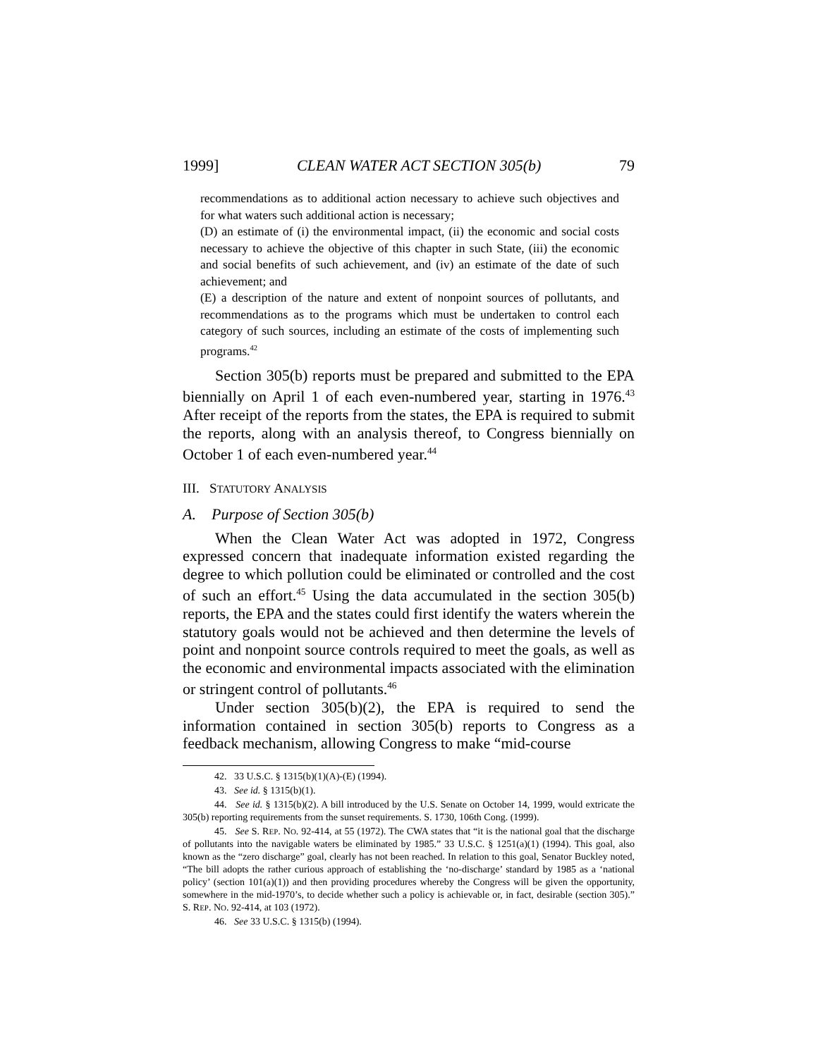1999] CLEAN WATER ACT SECTION 305(b) 79
recommendations as to additional action necessary to achieve such objectives and for what waters such additional action is necessary;
(D) an estimate of (i) the environmental impact, (ii) the economic and social costs necessary to achieve the objective of this chapter in such State, (iii) the economic and social benefits of such achievement, and (iv) an estimate of the date of such achievement; and
(E) a description of the nature and extent of nonpoint sources of pollutants, and recommendations as to the programs which must be undertaken to control each category of such sources, including an estimate of the costs of implementing such programs.<sup>42</sup>
Section 305(b) reports must be prepared and submitted to the EPA biennially on April 1 of each even-numbered year, starting in 1976.<sup>43</sup> After receipt of the reports from the states, the EPA is required to submit the reports, along with an analysis thereof, to Congress biennially on October 1 of each even-numbered year.<sup>44</sup>
III. STATUTORY ANALYSIS
A. Purpose of Section 305(b)
When the Clean Water Act was adopted in 1972, Congress expressed concern that inadequate information existed regarding the degree to which pollution could be eliminated or controlled and the cost of such an effort.<sup>45</sup> Using the data accumulated in the section 305(b) reports, the EPA and the states could first identify the waters wherein the statutory goals would not be achieved and then determine the levels of point and nonpoint source controls required to meet the goals, as well as the economic and environmental impacts associated with the elimination or stringent control of pollutants.<sup>46</sup>
Under section 305(b)(2), the EPA is required to send the information contained in section 305(b) reports to Congress as a feedback mechanism, allowing Congress to make “mid-course
42. 33 U.S.C. § 1315(b)(1)(A)-(E) (1994).
43. See id. § 1315(b)(1).
44. See id. § 1315(b)(2). A bill introduced by the U.S. Senate on October 14, 1999, would extricate the 305(b) reporting requirements from the sunset requirements. S. 1730, 106th Cong. (1999).
45. See S. REP. NO. 92-414, at 55 (1972). The CWA states that “it is the national goal that the discharge of pollutants into the navigable waters be eliminated by 1985.” 33 U.S.C. § 1251(a)(1) (1994). This goal, also known as the “zero discharge” goal, clearly has not been reached. In relation to this goal, Senator Buckley noted, “The bill adopts the rather curious approach of establishing the ‘no-discharge’ standard by 1985 as a ‘national policy’ (section 101(a)(1)) and then providing procedures whereby the Congress will be given the opportunity, somewhere in the mid-1970’s, to decide whether such a policy is achievable or, in fact, desirable (section 305).” S. REP. NO. 92-414, at 103 (1972).
46. See 33 U.S.C. § 1315(b) (1994).